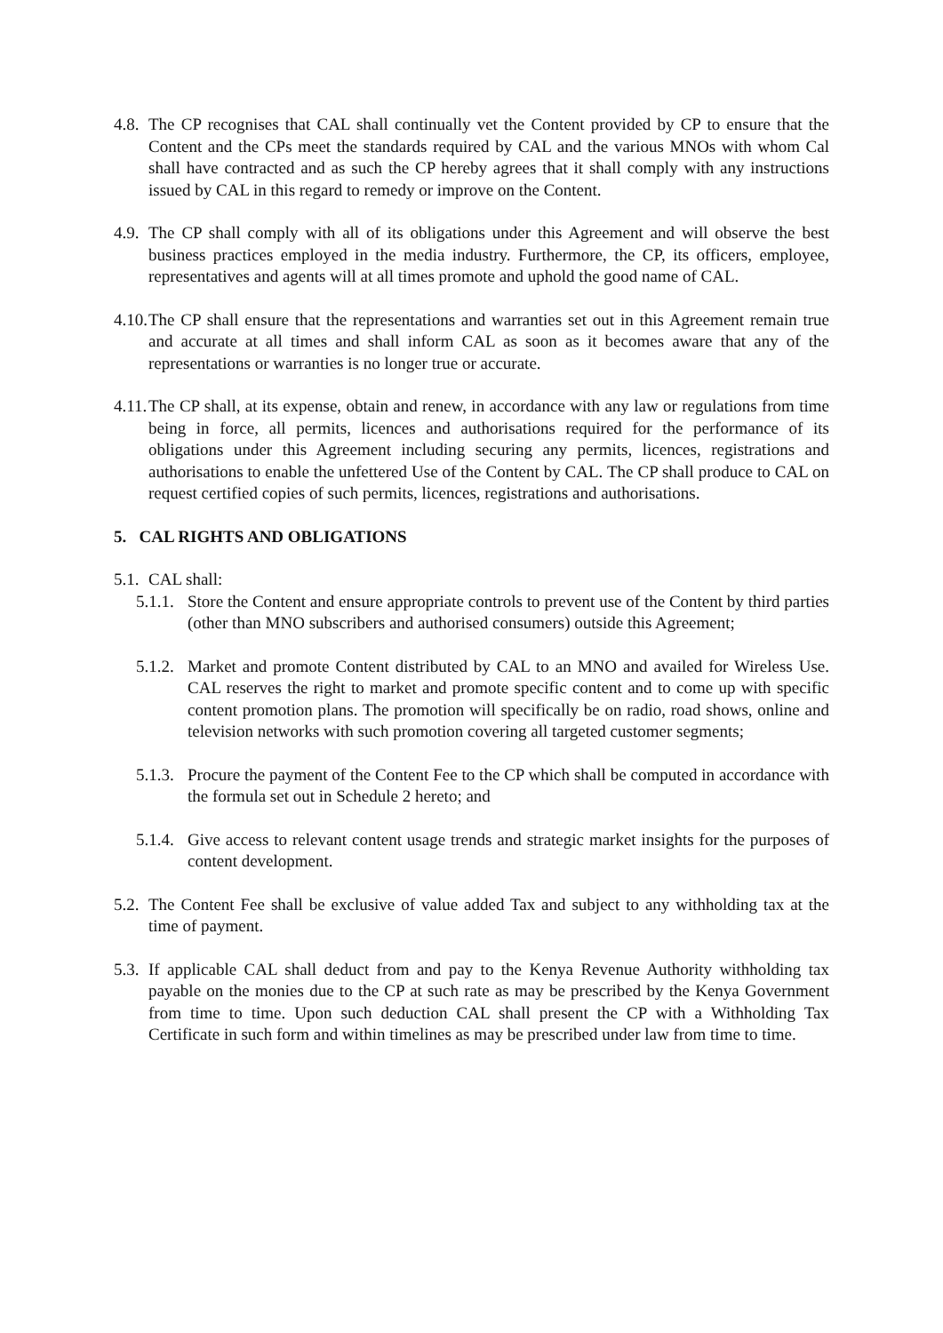4.8. The CP recognises that CAL shall continually vet the Content provided by CP to ensure that the Content and the CPs meet the standards required by CAL and the various MNOs with whom Cal shall have contracted and as such the CP hereby agrees that it shall comply with any instructions issued by CAL in this regard to remedy or improve on the Content.
4.9. The CP shall comply with all of its obligations under this Agreement and will observe the best business practices employed in the media industry. Furthermore, the CP, its officers, employee, representatives and agents will at all times promote and uphold the good name of CAL.
4.10. The CP shall ensure that the representations and warranties set out in this Agreement remain true and accurate at all times and shall inform CAL as soon as it becomes aware that any of the representations or warranties is no longer true or accurate.
4.11. The CP shall, at its expense, obtain and renew, in accordance with any law or regulations from time being in force, all permits, licences and authorisations required for the performance of its obligations under this Agreement including securing any permits, licences, registrations and authorisations to enable the unfettered Use of the Content by CAL. The CP shall produce to CAL on request certified copies of such permits, licences, registrations and authorisations.
5. CAL RIGHTS AND OBLIGATIONS
5.1. CAL shall:
5.1.1. Store the Content and ensure appropriate controls to prevent use of the Content by third parties (other than MNO subscribers and authorised consumers) outside this Agreement;
5.1.2. Market and promote Content distributed by CAL to an MNO and availed for Wireless Use. CAL reserves the right to market and promote specific content and to come up with specific content promotion plans. The promotion will specifically be on radio, road shows, online and television networks with such promotion covering all targeted customer segments;
5.1.3. Procure the payment of the Content Fee to the CP which shall be computed in accordance with the formula set out in Schedule 2 hereto; and
5.1.4. Give access to relevant content usage trends and strategic market insights for the purposes of content development.
5.2. The Content Fee shall be exclusive of value added Tax and subject to any withholding tax at the time of payment.
5.3. If applicable CAL shall deduct from and pay to the Kenya Revenue Authority withholding tax payable on the monies due to the CP at such rate as may be prescribed by the Kenya Government from time to time. Upon such deduction CAL shall present the CP with a Withholding Tax Certificate in such form and within timelines as may be prescribed under law from time to time.